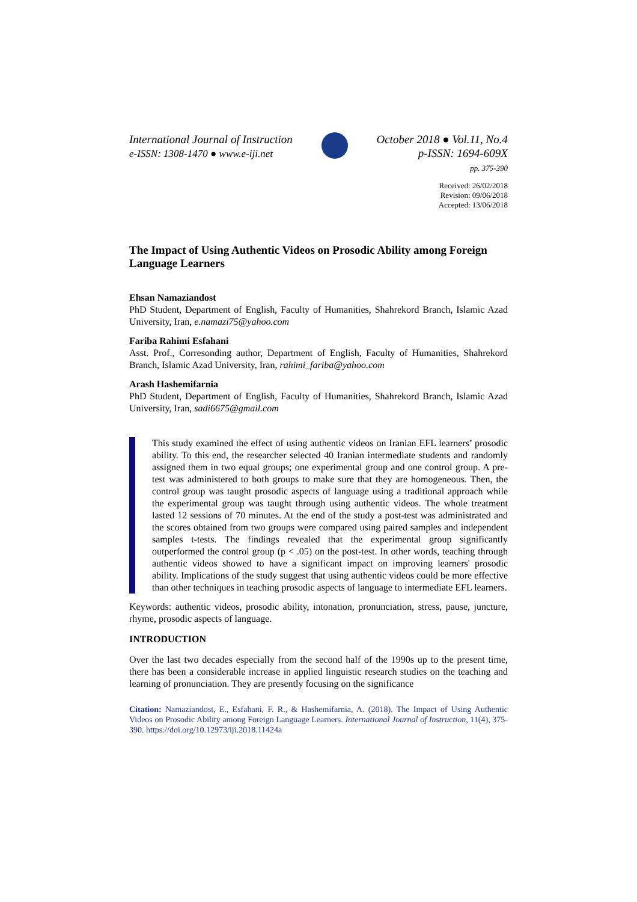International Journal of Instruction
e-ISSN: 1308-1470 ● www.e-iji.net
October 2018 ● Vol.11, No.4
p-ISSN: 1694-609X
pp. 375-390
Received: 26/02/2018
Revision: 09/06/2018
Accepted: 13/06/2018
The Impact of Using Authentic Videos on Prosodic Ability among Foreign Language Learners
Ehsan Namaziandost
PhD Student, Department of English, Faculty of Humanities, Shahrekord Branch, Islamic Azad University, Iran, e.namazi75@yahoo.com
Fariba Rahimi Esfahani
Asst. Prof., Corresonding author, Department of English, Faculty of Humanities, Shahrekord Branch, Islamic Azad University, Iran, rahimi_fariba@yahoo.com
Arash Hashemifarnia
PhD Student, Department of English, Faculty of Humanities, Shahrekord Branch, Islamic Azad University, Iran, sadi6675@gmail.com
This study examined the effect of using authentic videos on Iranian EFL learners’ prosodic ability. To this end, the researcher selected 40 Iranian intermediate students and randomly assigned them in two equal groups; one experimental group and one control group. A pre-test was administered to both groups to make sure that they are homogeneous. Then, the control group was taught prosodic aspects of language using a traditional approach while the experimental group was taught through using authentic videos. The whole treatment lasted 12 sessions of 70 minutes. At the end of the study a post-test was administrated and the scores obtained from two groups were compared using paired samples and independent samples t-tests. The findings revealed that the experimental group significantly outperformed the control group (p < .05) on the post-test. In other words, teaching through authentic videos showed to have a significant impact on improving learners' prosodic ability. Implications of the study suggest that using authentic videos could be more effective than other techniques in teaching prosodic aspects of language to intermediate EFL learners.
Keywords: authentic videos, prosodic ability, intonation, pronunciation, stress, pause, juncture, rhyme, prosodic aspects of language.
INTRODUCTION
Over the last two decades especially from the second half of the 1990s up to the present time, there has been a considerable increase in applied linguistic research studies on the teaching and learning of pronunciation. They are presently focusing on the significance
Citation: Namaziandost, E., Esfahani, F. R., & Hashemifarnia, A. (2018). The Impact of Using Authentic Videos on Prosodic Ability among Foreign Language Learners. International Journal of Instruction, 11(4), 375-390. https://doi.org/10.12973/iji.2018.11424a